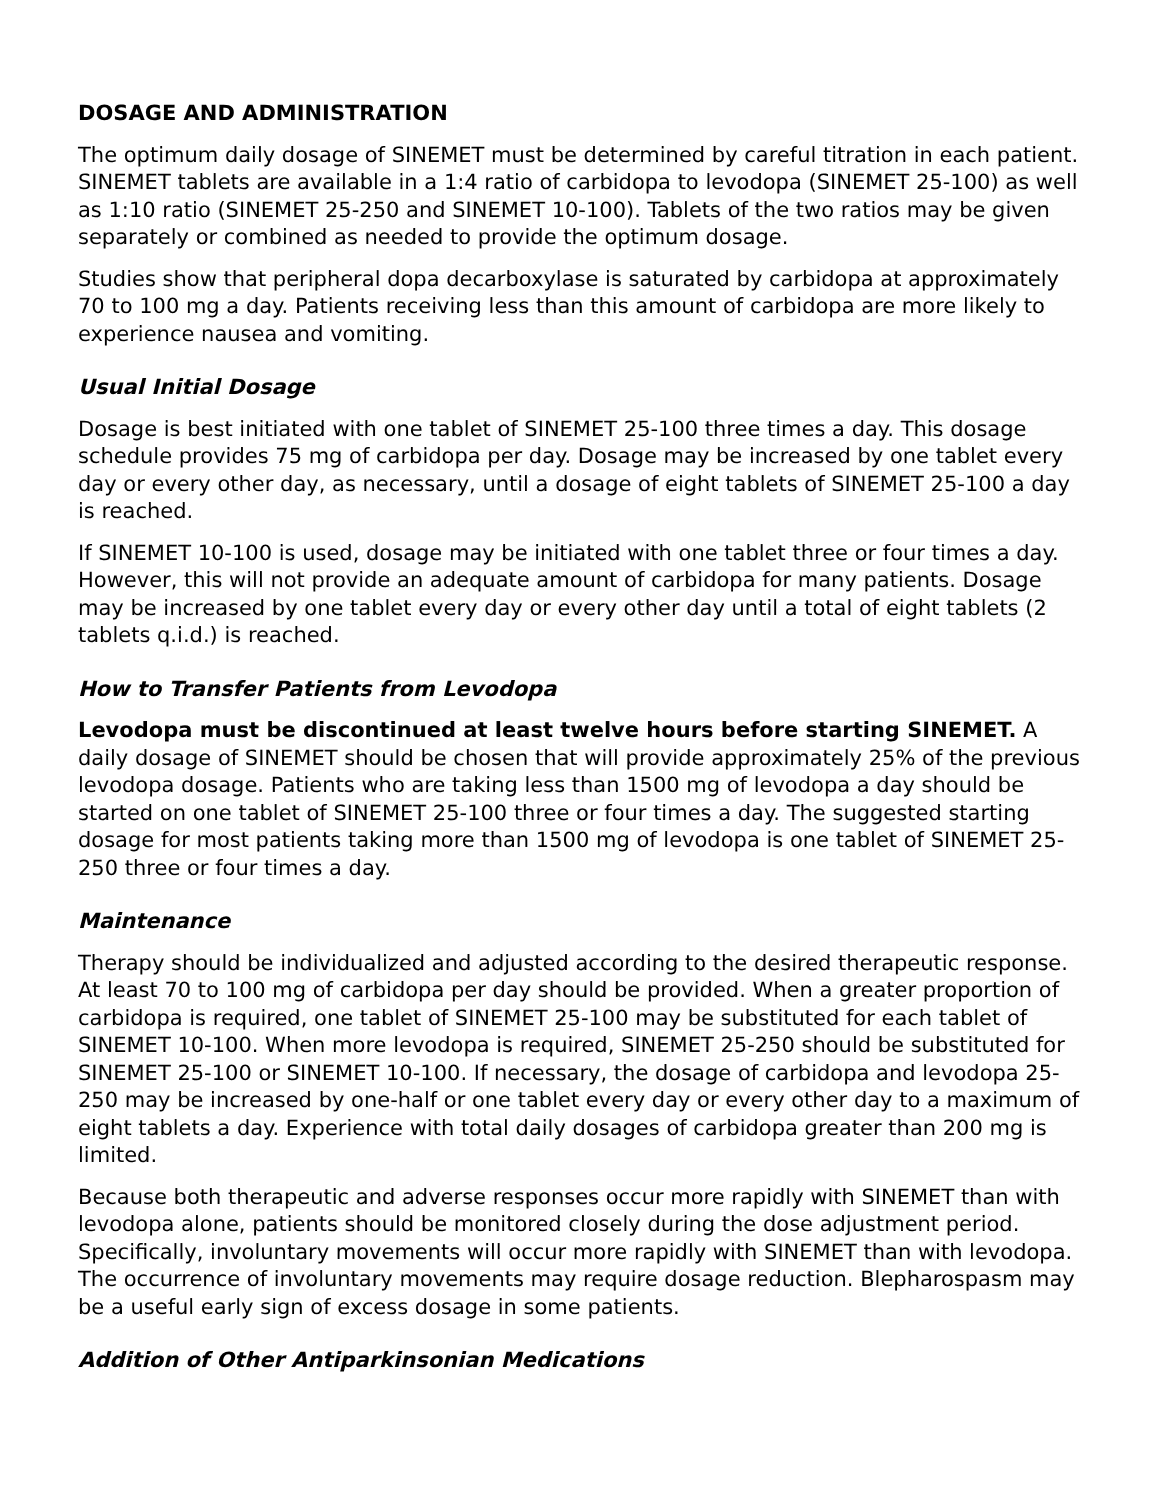DOSAGE AND ADMINISTRATION
The optimum daily dosage of SINEMET must be determined by careful titration in each patient. SINEMET tablets are available in a 1:4 ratio of carbidopa to levodopa (SINEMET 25-100) as well as 1:10 ratio (SINEMET 25-250 and SINEMET 10-100). Tablets of the two ratios may be given separately or combined as needed to provide the optimum dosage.
Studies show that peripheral dopa decarboxylase is saturated by carbidopa at approximately 70 to 100 mg a day. Patients receiving less than this amount of carbidopa are more likely to experience nausea and vomiting.
Usual Initial Dosage
Dosage is best initiated with one tablet of SINEMET 25-100 three times a day. This dosage schedule provides 75 mg of carbidopa per day. Dosage may be increased by one tablet every day or every other day, as necessary, until a dosage of eight tablets of SINEMET 25-100 a day is reached.
If SINEMET 10-100 is used, dosage may be initiated with one tablet three or four times a day. However, this will not provide an adequate amount of carbidopa for many patients. Dosage may be increased by one tablet every day or every other day until a total of eight tablets (2 tablets q.i.d.) is reached.
How to Transfer Patients from Levodopa
Levodopa must be discontinued at least twelve hours before starting SINEMET. A daily dosage of SINEMET should be chosen that will provide approximately 25% of the previous levodopa dosage. Patients who are taking less than 1500 mg of levodopa a day should be started on one tablet of SINEMET 25-100 three or four times a day. The suggested starting dosage for most patients taking more than 1500 mg of levodopa is one tablet of SINEMET 25-250 three or four times a day.
Maintenance
Therapy should be individualized and adjusted according to the desired therapeutic response. At least 70 to 100 mg of carbidopa per day should be provided. When a greater proportion of carbidopa is required, one tablet of SINEMET 25-100 may be substituted for each tablet of SINEMET 10-100. When more levodopa is required, SINEMET 25-250 should be substituted for SINEMET 25-100 or SINEMET 10-100. If necessary, the dosage of carbidopa and levodopa 25-250 may be increased by one-half or one tablet every day or every other day to a maximum of eight tablets a day. Experience with total daily dosages of carbidopa greater than 200 mg is limited.
Because both therapeutic and adverse responses occur more rapidly with SINEMET than with levodopa alone, patients should be monitored closely during the dose adjustment period. Specifically, involuntary movements will occur more rapidly with SINEMET than with levodopa. The occurrence of involuntary movements may require dosage reduction. Blepharospasm may be a useful early sign of excess dosage in some patients.
Addition of Other Antiparkinsonian Medications